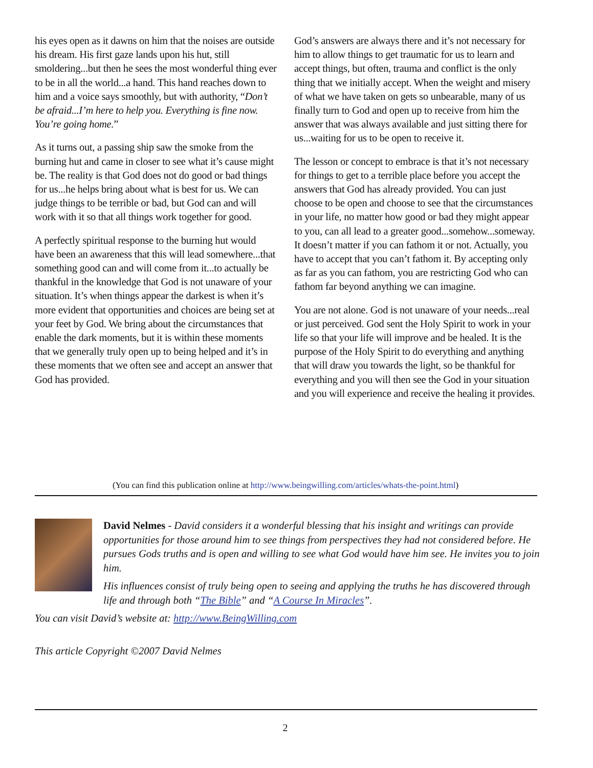his eyes open as it dawns on him that the noises are outside his dream. His first gaze lands upon his hut, still smoldering...but then he sees the most wonderful thing ever to be in all the world...a hand. This hand reaches down to him and a voice says smoothly, but with authority, “Don’t be afraid...I’m here to help you. Everything is fine now. You’re going home.”
As it turns out, a passing ship saw the smoke from the burning hut and came in closer to see what it’s cause might be. The reality is that God does not do good or bad things for us...he helps bring about what is best for us. We can judge things to be terrible or bad, but God can and will work with it so that all things work together for good.
A perfectly spiritual response to the burning hut would have been an awareness that this will lead somewhere...that something good can and will come from it...to actually be thankful in the knowledge that God is not unaware of your situation. It’s when things appear the darkest is when it’s more evident that opportunities and choices are being set at your feet by God. We bring about the circumstances that enable the dark moments, but it is within these moments that we generally truly open up to being helped and it’s in these moments that we often see and accept an answer that God has provided.
God’s answers are always there and it’s not necessary for him to allow things to get traumatic for us to learn and accept things, but often, trauma and conflict is the only thing that we initially accept. When the weight and misery of what we have taken on gets so unbearable, many of us finally turn to God and open up to receive from him the answer that was always available and just sitting there for us...waiting for us to be open to receive it.
The lesson or concept to embrace is that it’s not necessary for things to get to a terrible place before you accept the answers that God has already provided. You can just choose to be open and choose to see that the circumstances in your life, no matter how good or bad they might appear to you, can all lead to a greater good...somehow...someway. It doesn’t matter if you can fathom it or not. Actually, you have to accept that you can’t fathom it. By accepting only as far as you can fathom, you are restricting God who can fathom far beyond anything we can imagine.
You are not alone. God is not unaware of your needs...real or just perceived. God sent the Holy Spirit to work in your life so that your life will improve and be healed. It is the purpose of the Holy Spirit to do everything and anything that will draw you towards the light, so be thankful for everything and you will then see the God in your situation and you will experience and receive the healing it provides.
(You can find this publication online at http://www.beingwilling.com/articles/whats-the-point.html)
David Nelmes - David considers it a wonderful blessing that his insight and writings can provide opportunities for those around him to see things from perspectives they had not considered before. He pursues Gods truths and is open and willing to see what God would have him see. He invites you to join him.
His influences consist of truly being open to seeing and applying the truths he has discovered through life and through both “The Bible” and “A Course In Miracles”.
You can visit David’s website at: http://www.BeingWilling.com
This article Copyright ©2007 David Nelmes
2